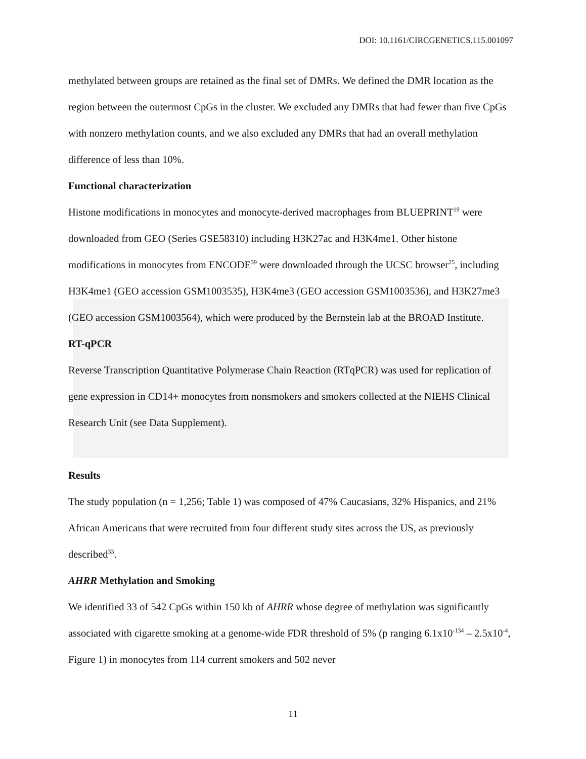DOI: 10.1161/CIRCGENETICS.115.001097
methylated between groups are retained as the final set of DMRs. We defined the DMR location as the region between the outermost CpGs in the cluster. We excluded any DMRs that had fewer than five CpGs with nonzero methylation counts, and we also excluded any DMRs that had an overall methylation difference of less than 10%.
Functional characterization
Histone modifications in monocytes and monocyte-derived macrophages from BLUEPRINT<sup>19</sup> were downloaded from GEO (Series GSE58310) including H3K27ac and H3K4me1. Other histone modifications in monocytes from ENCODE<sup>39</sup> were downloaded through the UCSC browser<sup>25</sup>, including H3K4me1 (GEO accession GSM1003535), H3K4me3 (GEO accession GSM1003536), and H3K27me3 (GEO accession GSM1003564), which were produced by the Bernstein lab at the BROAD Institute.
RT-qPCR
Reverse Transcription Quantitative Polymerase Chain Reaction (RTqPCR) was used for replication of gene expression in CD14+ monocytes from nonsmokers and smokers collected at the NIEHS Clinical Research Unit (see Data Supplement).
Results
The study population (n = 1,256; Table 1) was composed of 47% Caucasians, 32% Hispanics, and 21% African Americans that were recruited from four different study sites across the US, as previously described<sup>33</sup>.
AHRR Methylation and Smoking
We identified 33 of 542 CpGs within 150 kb of AHRR whose degree of methylation was significantly associated with cigarette smoking at a genome-wide FDR threshold of 5% (p ranging 6.1x10<sup>-134</sup> – 2.5x10<sup>-4</sup>, Figure 1) in monocytes from 114 current smokers and 502 never
11